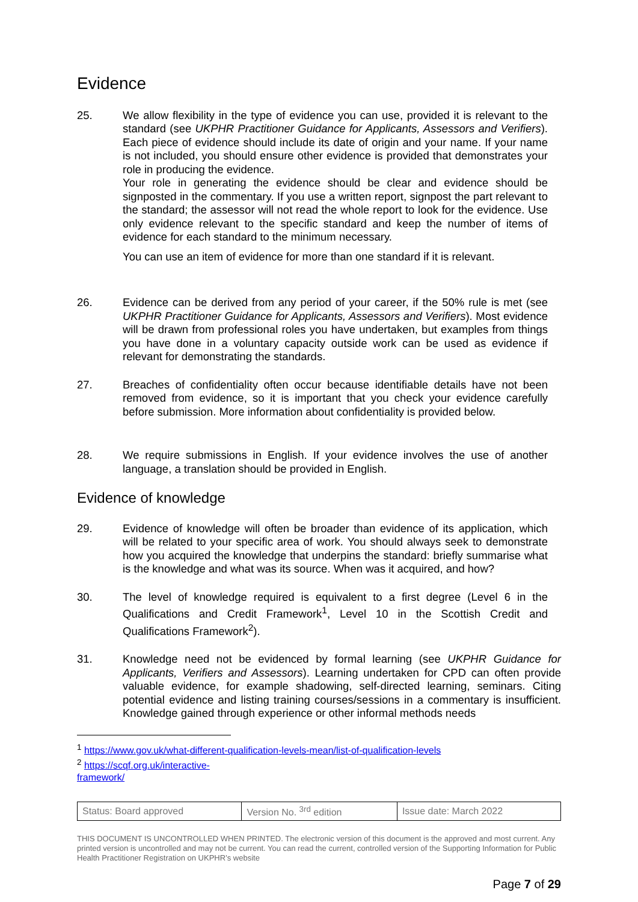Evidence
25. We allow flexibility in the type of evidence you can use, provided it is relevant to the standard (see UKPHR Practitioner Guidance for Applicants, Assessors and Verifiers). Each piece of evidence should include its date of origin and your name. If your name is not included, you should ensure other evidence is provided that demonstrates your role in producing the evidence.
Your role in generating the evidence should be clear and evidence should be signposted in the commentary. If you use a written report, signpost the part relevant to the standard; the assessor will not read the whole report to look for the evidence. Use only evidence relevant to the specific standard and keep the number of items of evidence for each standard to the minimum necessary.
You can use an item of evidence for more than one standard if it is relevant.
26. Evidence can be derived from any period of your career, if the 50% rule is met (see UKPHR Practitioner Guidance for Applicants, Assessors and Verifiers). Most evidence will be drawn from professional roles you have undertaken, but examples from things you have done in a voluntary capacity outside work can be used as evidence if relevant for demonstrating the standards.
27. Breaches of confidentiality often occur because identifiable details have not been removed from evidence, so it is important that you check your evidence carefully before submission. More information about confidentiality is provided below.
28. We require submissions in English. If your evidence involves the use of another language, a translation should be provided in English.
Evidence of knowledge
29. Evidence of knowledge will often be broader than evidence of its application, which will be related to your specific area of work. You should always seek to demonstrate how you acquired the knowledge that underpins the standard: briefly summarise what is the knowledge and what was its source. When was it acquired, and how?
30. The level of knowledge required is equivalent to a first degree (Level 6 in the Qualifications and Credit Framework<sup>1</sup>, Level 10 in the Scottish Credit and Qualifications Framework<sup>2</sup>).
31. Knowledge need not be evidenced by formal learning (see UKPHR Guidance for Applicants, Verifiers and Assessors). Learning undertaken for CPD can often provide valuable evidence, for example shadowing, self-directed learning, seminars. Citing potential evidence and listing training courses/sessions in a commentary is insufficient. Knowledge gained through experience or other informal methods needs
<sup>1</sup> https://www.gov.uk/what-different-qualification-levels-mean/list-of-qualification-levels
<sup>2</sup> https://scqf.org.uk/interactive-framework/
| Status: Board approved | Version No. <sup>3rd</sup> edition | Issue date: March 2022 |
THIS DOCUMENT IS UNCONTROLLED WHEN PRINTED. The electronic version of this document is the approved and most current. Any printed version is uncontrolled and may not be current. You can read the current, controlled version of the Supporting Information for Public Health Practitioner Registration on UKPHR’s website
Page 7 of 29